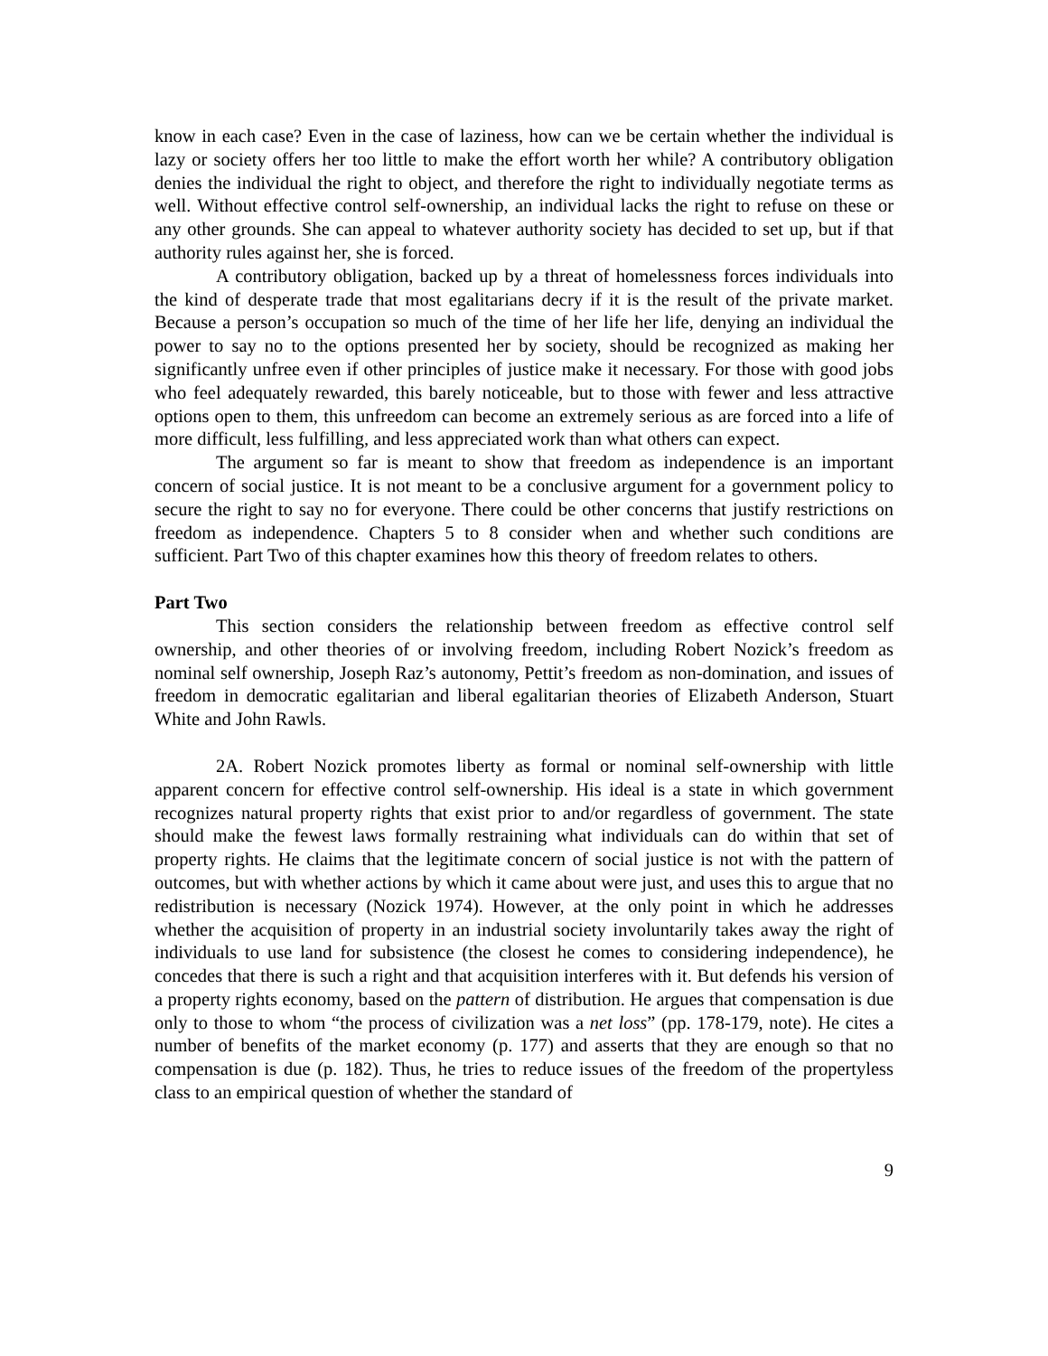know in each case? Even in the case of laziness, how can we be certain whether the individual is lazy or society offers her too little to make the effort worth her while? A contributory obligation denies the individual the right to object, and therefore the right to individually negotiate terms as well. Without effective control self-ownership, an individual lacks the right to refuse on these or any other grounds. She can appeal to whatever authority society has decided to set up, but if that authority rules against her, she is forced.
A contributory obligation, backed up by a threat of homelessness forces individuals into the kind of desperate trade that most egalitarians decry if it is the result of the private market. Because a person’s occupation so much of the time of her life her life, denying an individual the power to say no to the options presented her by society, should be recognized as making her significantly unfree even if other principles of justice make it necessary. For those with good jobs who feel adequately rewarded, this barely noticeable, but to those with fewer and less attractive options open to them, this unfreedom can become an extremely serious as are forced into a life of more difficult, less fulfilling, and less appreciated work than what others can expect.
The argument so far is meant to show that freedom as independence is an important concern of social justice. It is not meant to be a conclusive argument for a government policy to secure the right to say no for everyone. There could be other concerns that justify restrictions on freedom as independence. Chapters 5 to 8 consider when and whether such conditions are sufficient. Part Two of this chapter examines how this theory of freedom relates to others.
Part Two
This section considers the relationship between freedom as effective control self ownership, and other theories of or involving freedom, including Robert Nozick’s freedom as nominal self ownership, Joseph Raz’s autonomy, Pettit’s freedom as non-domination, and issues of freedom in democratic egalitarian and liberal egalitarian theories of Elizabeth Anderson, Stuart White and John Rawls.
2A. Robert Nozick promotes liberty as formal or nominal self-ownership with little apparent concern for effective control self-ownership. His ideal is a state in which government recognizes natural property rights that exist prior to and/or regardless of government. The state should make the fewest laws formally restraining what individuals can do within that set of property rights. He claims that the legitimate concern of social justice is not with the pattern of outcomes, but with whether actions by which it came about were just, and uses this to argue that no redistribution is necessary (Nozick 1974). However, at the only point in which he addresses whether the acquisition of property in an industrial society involuntarily takes away the right of individuals to use land for subsistence (the closest he comes to considering independence), he concedes that there is such a right and that acquisition interferes with it. But defends his version of a property rights economy, based on the pattern of distribution. He argues that compensation is due only to those to whom “the process of civilization was a net loss” (pp. 178-179, note). He cites a number of benefits of the market economy (p. 177) and asserts that they are enough so that no compensation is due (p. 182). Thus, he tries to reduce issues of the freedom of the propertyless class to an empirical question of whether the standard of
9